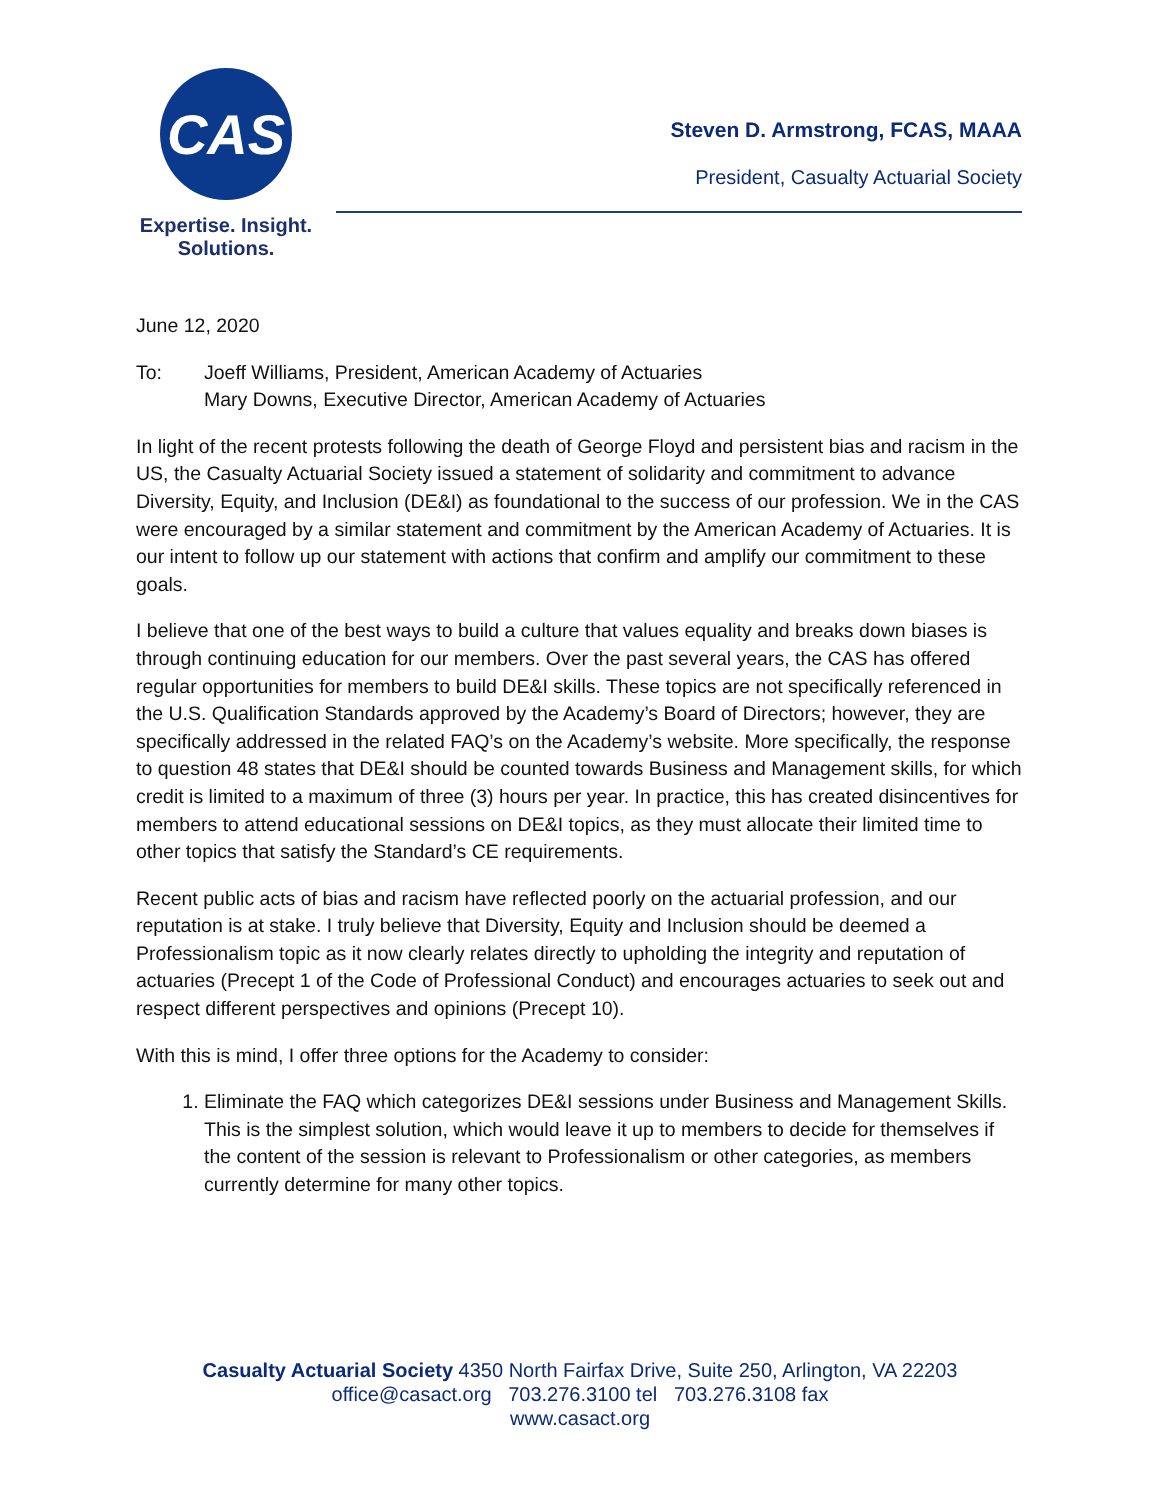CAS
Expertise. Insight.
Solutions.
Steven D. Armstrong, FCAS, MAAA
President, Casualty Actuarial Society
June 12, 2020
To: Joeff Williams, President, American Academy of Actuaries
Mary Downs, Executive Director, American Academy of Actuaries
In light of the recent protests following the death of George Floyd and persistent bias and racism in the US, the Casualty Actuarial Society issued a statement of solidarity and commitment to advance Diversity, Equity, and Inclusion (DE&I) as foundational to the success of our profession. We in the CAS were encouraged by a similar statement and commitment by the American Academy of Actuaries. It is our intent to follow up our statement with actions that confirm and amplify our commitment to these goals.
I believe that one of the best ways to build a culture that values equality and breaks down biases is through continuing education for our members. Over the past several years, the CAS has offered regular opportunities for members to build DE&I skills. These topics are not specifically referenced in the U.S. Qualification Standards approved by the Academy’s Board of Directors; however, they are specifically addressed in the related FAQ’s on the Academy’s website. More specifically, the response to question 48 states that DE&I should be counted towards Business and Management skills, for which credit is limited to a maximum of three (3) hours per year. In practice, this has created disincentives for members to attend educational sessions on DE&I topics, as they must allocate their limited time to other topics that satisfy the Standard’s CE requirements.
Recent public acts of bias and racism have reflected poorly on the actuarial profession, and our reputation is at stake. I truly believe that Diversity, Equity and Inclusion should be deemed a Professionalism topic as it now clearly relates directly to upholding the integrity and reputation of actuaries (Precept 1 of the Code of Professional Conduct) and encourages actuaries to seek out and respect different perspectives and opinions (Precept 10).
With this is mind, I offer three options for the Academy to consider:
1. Eliminate the FAQ which categorizes DE&I sessions under Business and Management Skills. This is the simplest solution, which would leave it up to members to decide for themselves if the content of the session is relevant to Professionalism or other categories, as members currently determine for many other topics.
Casualty Actuarial Society 4350 North Fairfax Drive, Suite 250, Arlington, VA 22203
office@casact.org 703.276.3100 tel 703.276.3108 fax
www.casact.org